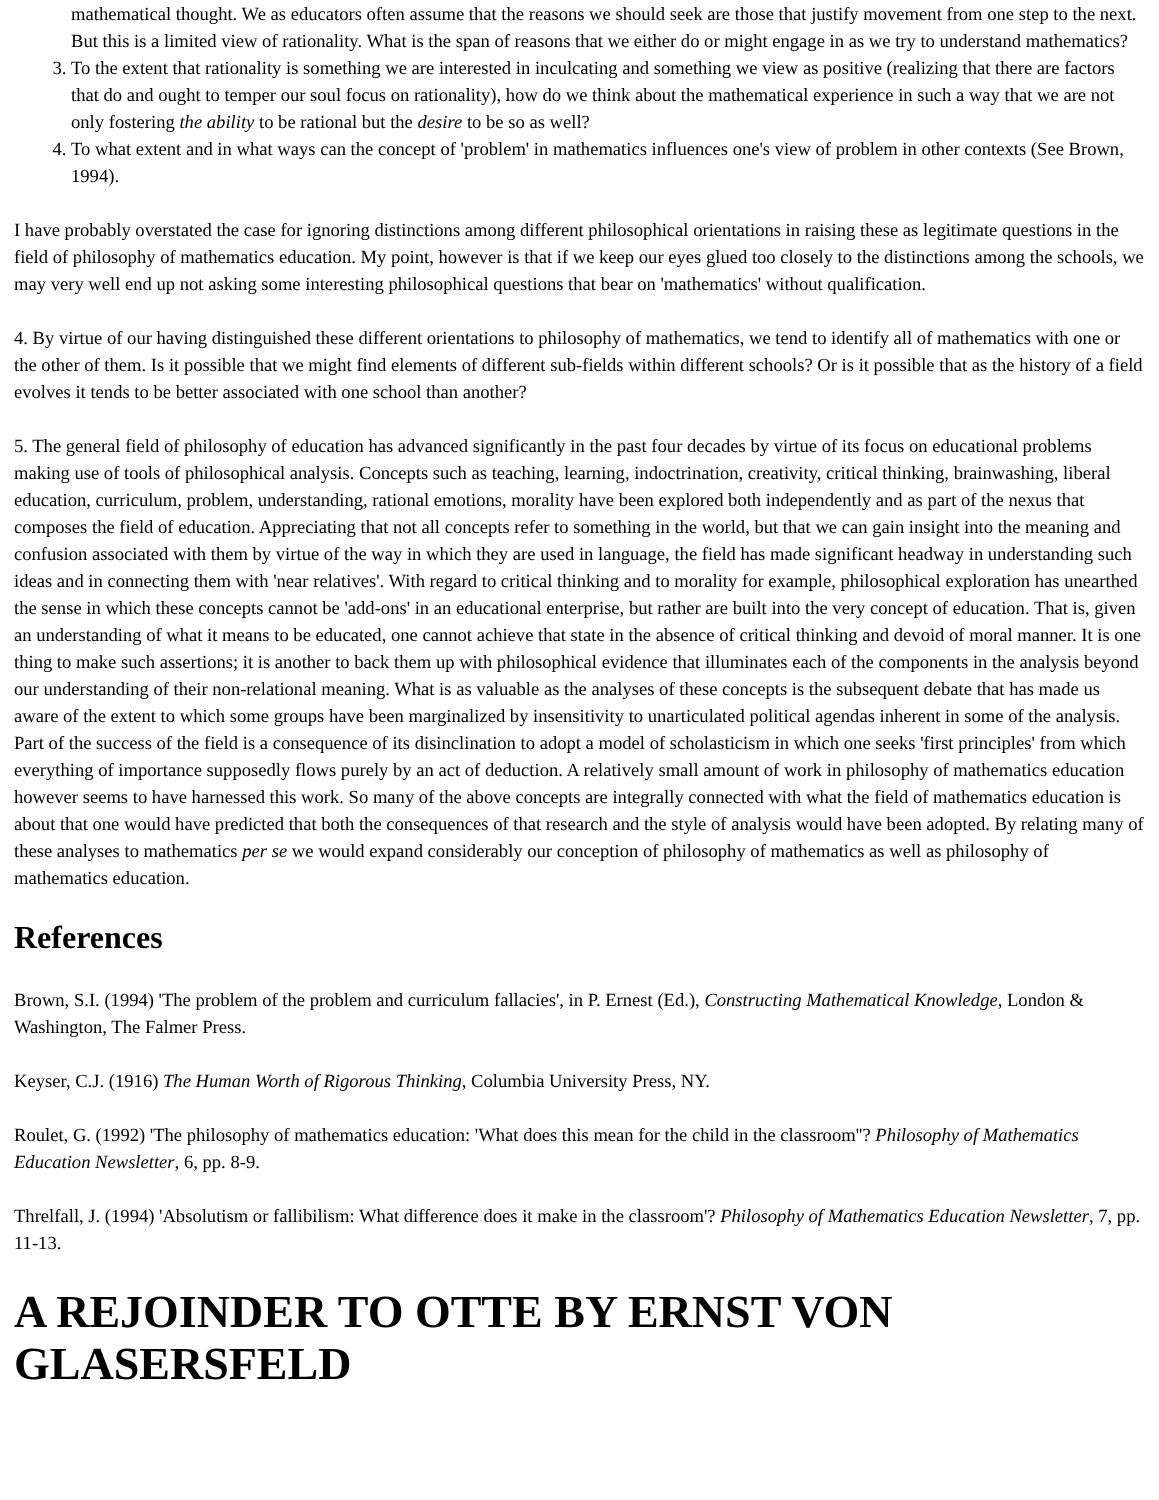mathematical thought. We as educators often assume that the reasons we should seek are those that justify movement from one step to the next. But this is a limited view of rationality. What is the span of reasons that we either do or might engage in as we try to understand mathematics?
3. To the extent that rationality is something we are interested in inculcating and something we view as positive (realizing that there are factors that do and ought to temper our soul focus on rationality), how do we think about the mathematical experience in such a way that we are not only fostering the ability to be rational but the desire to be so as well?
4. To what extent and in what ways can the concept of 'problem' in mathematics influences one's view of problem in other contexts (See Brown, 1994).
I have probably overstated the case for ignoring distinctions among different philosophical orientations in raising these as legitimate questions in the field of philosophy of mathematics education. My point, however is that if we keep our eyes glued too closely to the distinctions among the schools, we may very well end up not asking some interesting philosophical questions that bear on 'mathematics' without qualification.
4. By virtue of our having distinguished these different orientations to philosophy of mathematics, we tend to identify all of mathematics with one or the other of them. Is it possible that we might find elements of different sub-fields within different schools? Or is it possible that as the history of a field evolves it tends to be better associated with one school than another?
5. The general field of philosophy of education has advanced significantly in the past four decades by virtue of its focus on educational problems making use of tools of philosophical analysis. Concepts such as teaching, learning, indoctrination, creativity, critical thinking, brainwashing, liberal education, curriculum, problem, understanding, rational emotions, morality have been explored both independently and as part of the nexus that composes the field of education. Appreciating that not all concepts refer to something in the world, but that we can gain insight into the meaning and confusion associated with them by virtue of the way in which they are used in language, the field has made significant headway in understanding such ideas and in connecting them with 'near relatives'. With regard to critical thinking and to morality for example, philosophical exploration has unearthed the sense in which these concepts cannot be 'add-ons' in an educational enterprise, but rather are built into the very concept of education. That is, given an understanding of what it means to be educated, one cannot achieve that state in the absence of critical thinking and devoid of moral manner. It is one thing to make such assertions; it is another to back them up with philosophical evidence that illuminates each of the components in the analysis beyond our understanding of their non-relational meaning. What is as valuable as the analyses of these concepts is the subsequent debate that has made us aware of the extent to which some groups have been marginalized by insensitivity to unarticulated political agendas inherent in some of the analysis. Part of the success of the field is a consequence of its disinclination to adopt a model of scholasticism in which one seeks 'first principles' from which everything of importance supposedly flows purely by an act of deduction. A relatively small amount of work in philosophy of mathematics education however seems to have harnessed this work. So many of the above concepts are integrally connected with what the field of mathematics education is about that one would have predicted that both the consequences of that research and the style of analysis would have been adopted. By relating many of these analyses to mathematics per se we would expand considerably our conception of philosophy of mathematics as well as philosophy of mathematics education.
References
Brown, S.I. (1994) 'The problem of the problem and curriculum fallacies', in P. Ernest (Ed.), Constructing Mathematical Knowledge, London & Washington, The Falmer Press.
Keyser, C.J. (1916) The Human Worth of Rigorous Thinking, Columbia University Press, NY.
Roulet, G. (1992) 'The philosophy of mathematics education: 'What does this mean for the child in the classroom''? Philosophy of Mathematics Education Newsletter, 6, pp. 8-9.
Threlfall, J. (1994) 'Absolutism or fallibilism: What difference does it make in the classroom'? Philosophy of Mathematics Education Newsletter, 7, pp. 11-13.
A REJOINDER TO OTTE BY ERNST VON GLASERSFELD